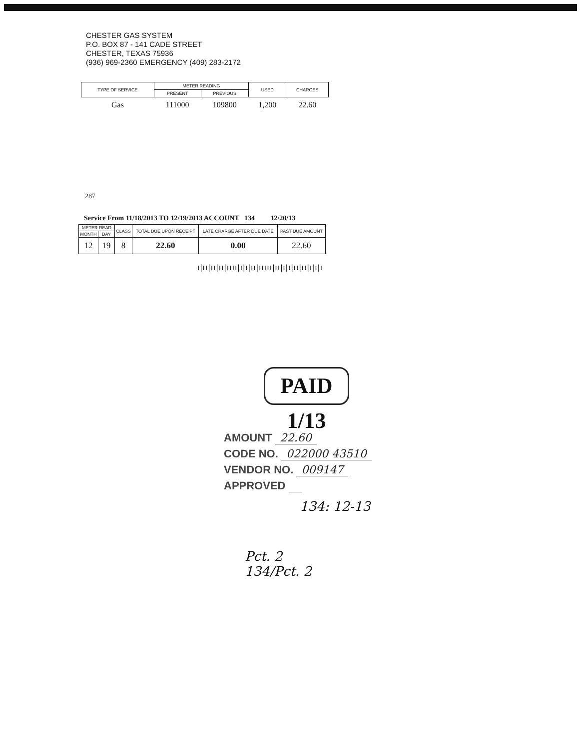CHESTER GAS SYSTEM
P.O. BOX 87 - 141 CADE STREET
CHESTER, TEXAS 75936
(936) 969-2360 EMERGENCY (409) 283-2172
| TYPE OF SERVICE | METER READING | | USED | CHARGES |
| --- | --- | --- | --- | --- |
| | PRESENT | PREVIOUS | | |
| Gas | 111000 | 109800 | 1,200 | 22.60 |
287
Service From 11/18/2013 TO 12/19/2013 ACCOUNT 134 12/20/13
| METER READ | | CLASS | TOTAL DUE UPON RECEIPT | LATE CHARGE AFTER DUE DATE | PAST DUE AMOUNT |
| --- | --- | --- | --- | --- | --- |
| MONTH | DAY | | | | |
| 12 | 19 | 8 | 22.60 | 0.00 | 22.60 |
ı|ıı|ıı|ıı|ıııı|ı|ı|ıı|ııııı|ıı|ı|ı|ıı|ıı|ı|ı|ı
PAID 1/13
AMOUNT 22.60
CODE NO. 022000 43510
VENDOR NO. 009147
APPROVED
134: 12-13
Pct. 2
134/Pct. 2